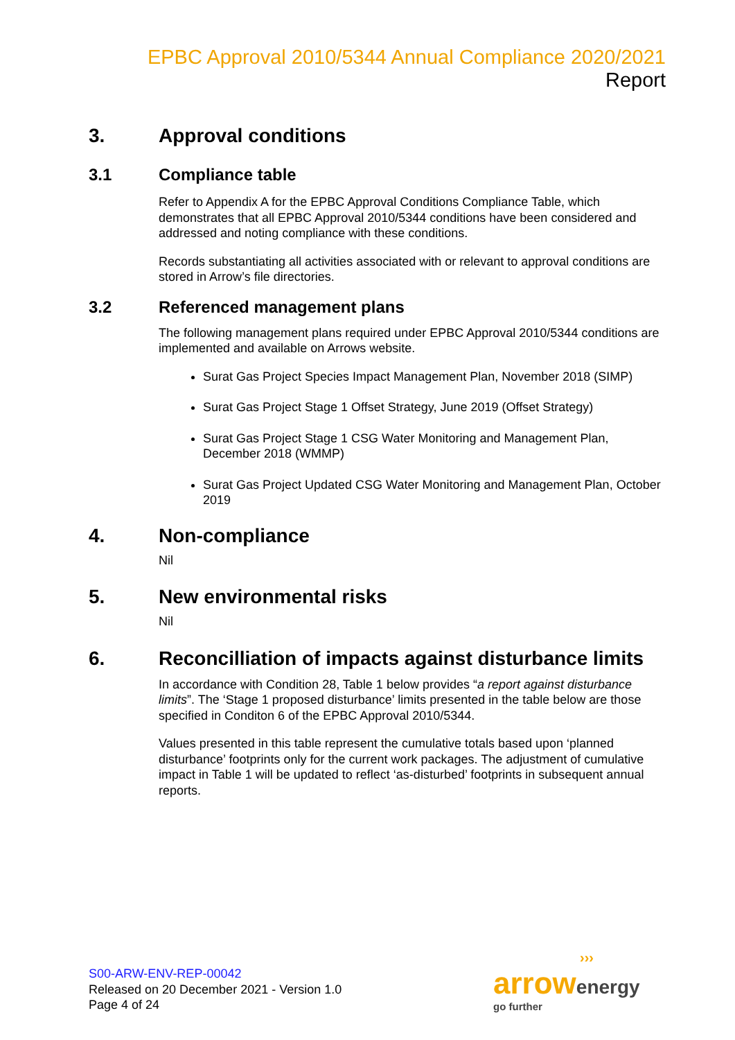EPBC Approval 2010/5344 Annual Compliance 2020/2021 Report
3. Approval conditions
3.1 Compliance table
Refer to Appendix A for the EPBC Approval Conditions Compliance Table, which demonstrates that all EPBC Approval 2010/5344 conditions have been considered and addressed and noting compliance with these conditions.
Records substantiating all activities associated with or relevant to approval conditions are stored in Arrow’s file directories.
3.2 Referenced management plans
The following management plans required under EPBC Approval 2010/5344 conditions are implemented and available on Arrows website.
Surat Gas Project Species Impact Management Plan, November 2018 (SIMP)
Surat Gas Project Stage 1 Offset Strategy, June 2019 (Offset Strategy)
Surat Gas Project Stage 1 CSG Water Monitoring and Management Plan, December 2018 (WMMP)
Surat Gas Project Updated CSG Water Monitoring and Management Plan, October 2019
4. Non-compliance
Nil
5. New environmental risks
Nil
6. Reconcilliation of impacts against disturbance limits
In accordance with Condition 28, Table 1 below provides “a report against disturbance limits”. The ‘Stage 1 proposed disturbance’ limits presented in the table below are those specified in Conditon 6 of the EPBC Approval 2010/5344.
Values presented in this table represent the cumulative totals based upon ‘planned disturbance’ footprints only for the current work packages. The adjustment of cumulative impact in Table 1 will be updated to reflect ‘as-disturbed’ footprints in subsequent annual reports.
S00-ARW-ENV-REP-00042
Released on 20 December 2021 - Version 1.0
Page 4 of 24
›››
arrow energy
go further